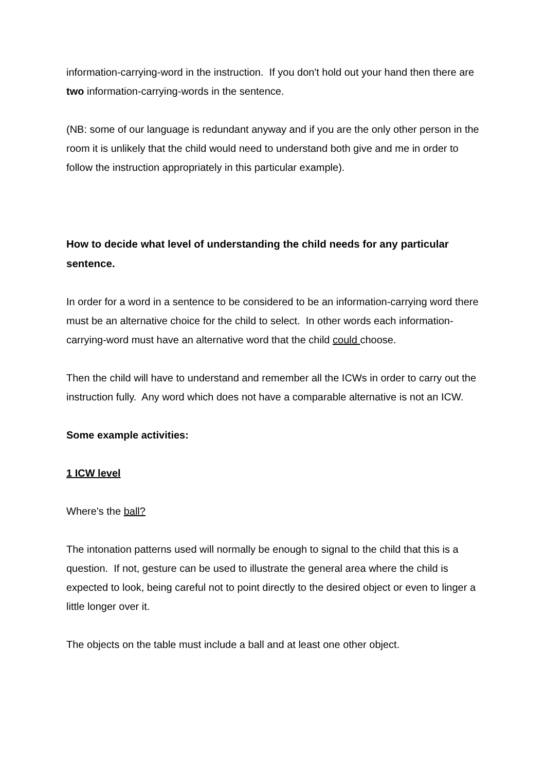information-carrying-word in the instruction. If you don't hold out your hand then there are two information-carrying-words in the sentence.
(NB: some of our language is redundant anyway and if you are the only other person in the room it is unlikely that the child would need to understand both give and me in order to follow the instruction appropriately in this particular example).
How to decide what level of understanding the child needs for any particular sentence.
In order for a word in a sentence to be considered to be an information-carrying word there must be an alternative choice for the child to select. In other words each information-carrying-word must have an alternative word that the child could choose.
Then the child will have to understand and remember all the ICWs in order to carry out the instruction fully. Any word which does not have a comparable alternative is not an ICW.
Some example activities:
1 ICW level
Where's the ball?
The intonation patterns used will normally be enough to signal to the child that this is a question. If not, gesture can be used to illustrate the general area where the child is expected to look, being careful not to point directly to the desired object or even to linger a little longer over it.
The objects on the table must include a ball and at least one other object.